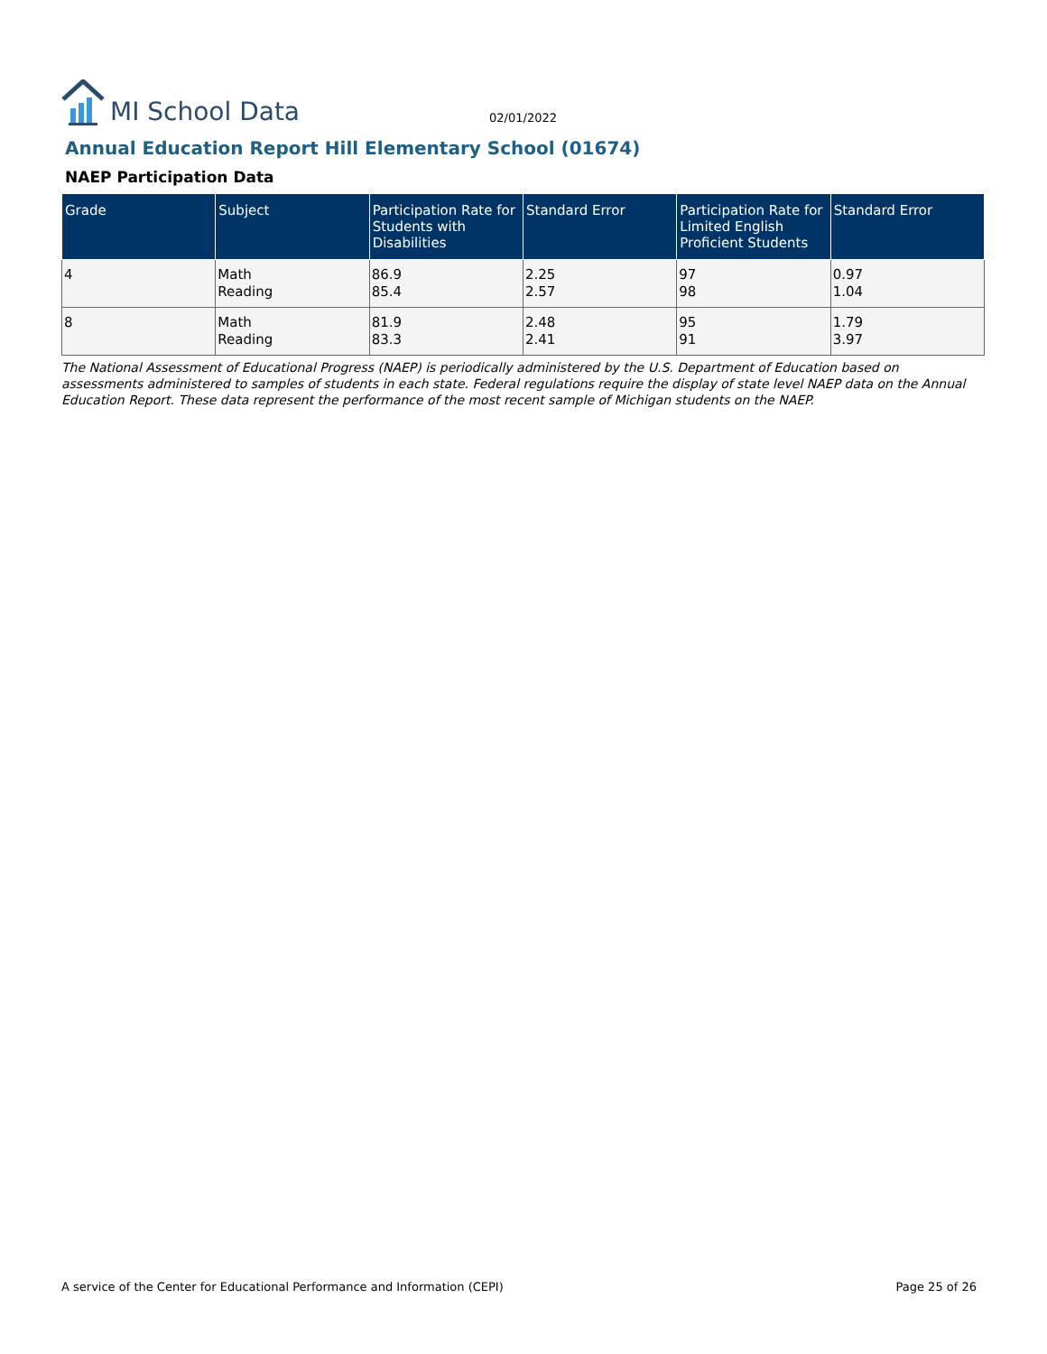MI School Data
02/01/2022
Annual Education Report Hill Elementary School (01674)
NAEP Participation Data
| Grade | Subject | Participation Rate for Students with Disabilities | Standard Error | Participation Rate for Limited English Proficient Students | Standard Error |
| --- | --- | --- | --- | --- | --- |
| 4 | Math Reading | 86.9 85.4 | 2.25 2.57 | 97 98 | 0.97 1.04 |
| 8 | Math Reading | 81.9 83.3 | 2.48 2.41 | 95 91 | 1.79 3.97 |
The National Assessment of Educational Progress (NAEP) is periodically administered by the U.S. Department of Education based on assessments administered to samples of students in each state. Federal regulations require the display of state level NAEP data on the Annual Education Report. These data represent the performance of the most recent sample of Michigan students on the NAEP.
A service of the Center for Educational Performance and Information (CEPI) Page 25 of 26